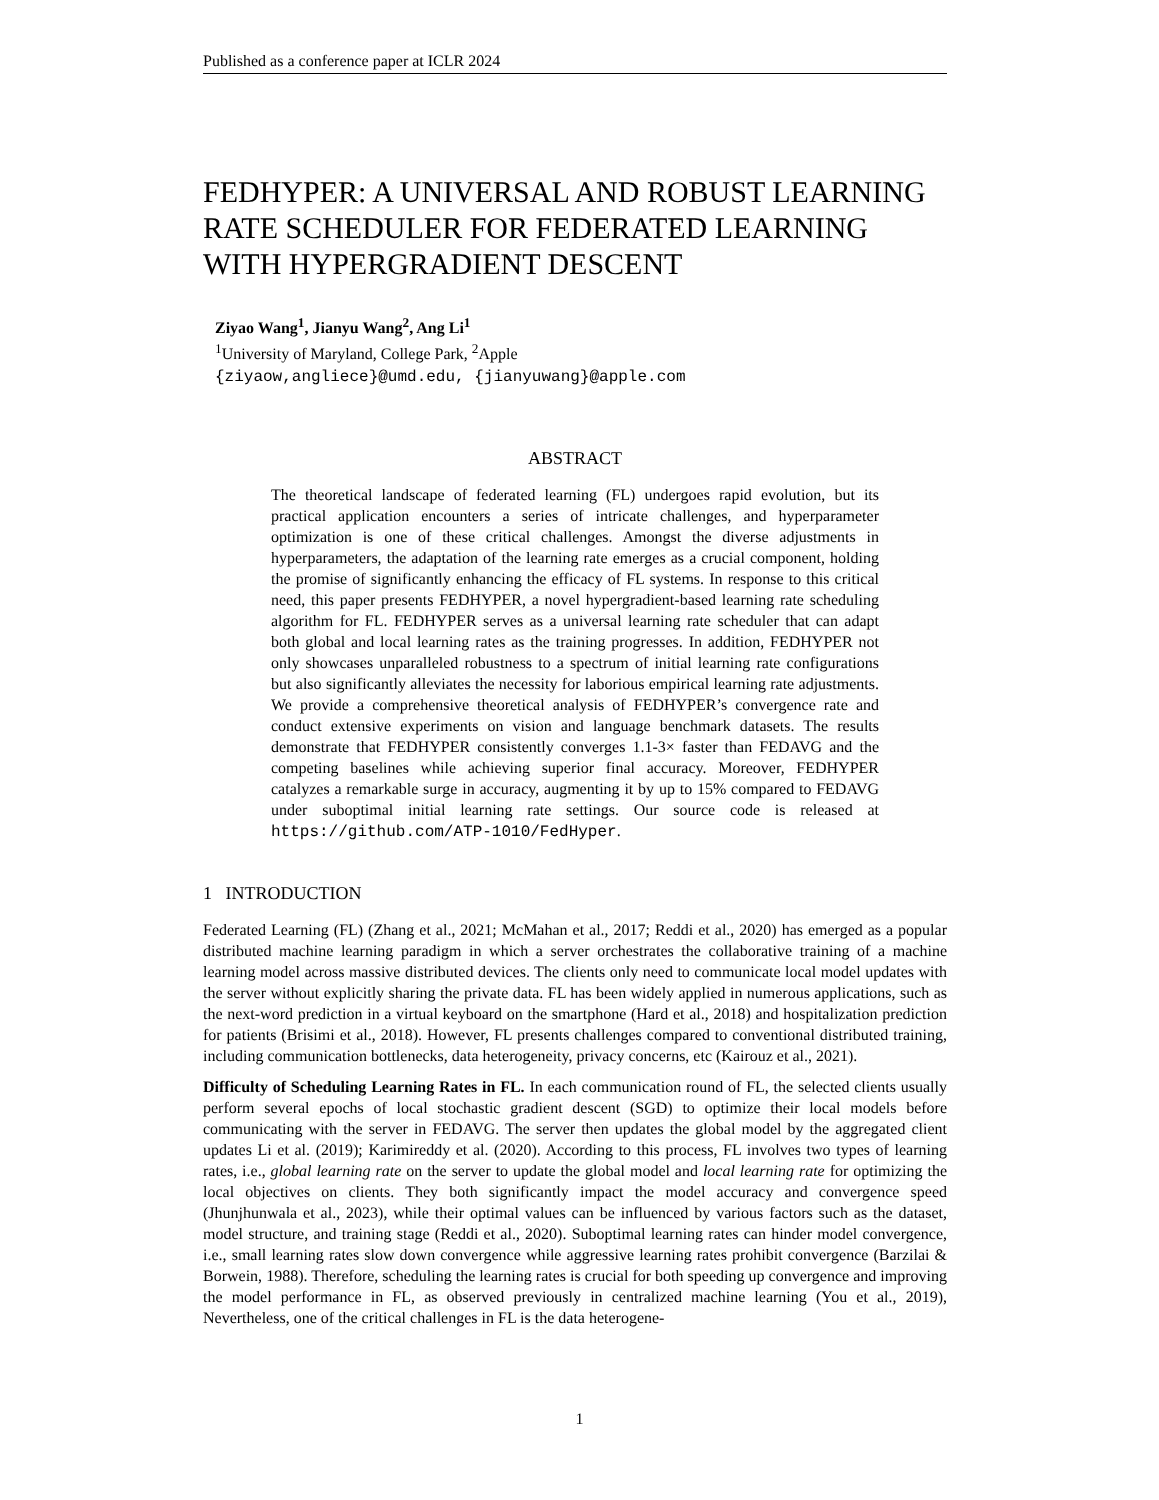Published as a conference paper at ICLR 2024
FEDHYPER: A UNIVERSAL AND ROBUST LEARNING RATE SCHEDULER FOR FEDERATED LEARNING WITH HYPERGRADIENT DESCENT
Ziyao Wang<sup>1</sup>, Jianyu Wang<sup>2</sup>, Ang Li<sup>1</sup>
<sup>1</sup> University of Maryland, College Park, <sup>2</sup>Apple
{ziyaow,angliece}@umd.edu, {jianyuwang}@apple.com
ABSTRACT
The theoretical landscape of federated learning (FL) undergoes rapid evolution, but its practical application encounters a series of intricate challenges, and hyperparameter optimization is one of these critical challenges. Amongst the diverse adjustments in hyperparameters, the adaptation of the learning rate emerges as a crucial component, holding the promise of significantly enhancing the efficacy of FL systems. In response to this critical need, this paper presents FEDHYPER, a novel hypergradient-based learning rate scheduling algorithm for FL. FEDHYPER serves as a universal learning rate scheduler that can adapt both global and local learning rates as the training progresses. In addition, FEDHYPER not only showcases unparalleled robustness to a spectrum of initial learning rate configurations but also significantly alleviates the necessity for laborious empirical learning rate adjustments. We provide a comprehensive theoretical analysis of FEDHYPER’s convergence rate and conduct extensive experiments on vision and language benchmark datasets. The results demonstrate that FEDHYPER consistently converges 1.1-3× faster than FEDAVG and the competing baselines while achieving superior final accuracy. Moreover, FEDHYPER catalyzes a remarkable surge in accuracy, augmenting it by up to 15% compared to FEDAVG under suboptimal initial learning rate settings. Our source code is released at https://github.com/ATP-1010/FedHyper.
1 INTRODUCTION
Federated Learning (FL) (Zhang et al., 2021; McMahan et al., 2017; Reddi et al., 2020) has emerged as a popular distributed machine learning paradigm in which a server orchestrates the collaborative training of a machine learning model across massive distributed devices. The clients only need to communicate local model updates with the server without explicitly sharing the private data. FL has been widely applied in numerous applications, such as the next-word prediction in a virtual keyboard on the smartphone (Hard et al., 2018) and hospitalization prediction for patients (Brisimi et al., 2018). However, FL presents challenges compared to conventional distributed training, including communication bottlenecks, data heterogeneity, privacy concerns, etc (Kairouz et al., 2021).
Difficulty of Scheduling Learning Rates in FL. In each communication round of FL, the selected clients usually perform several epochs of local stochastic gradient descent (SGD) to optimize their local models before communicating with the server in FEDAVG. The server then updates the global model by the aggregated client updates Li et al. (2019); Karimireddy et al. (2020). According to this process, FL involves two types of learning rates, i.e., global learning rate on the server to update the global model and local learning rate for optimizing the local objectives on clients. They both significantly impact the model accuracy and convergence speed (Jhunjhunwala et al., 2023), while their optimal values can be influenced by various factors such as the dataset, model structure, and training stage (Reddi et al., 2020). Suboptimal learning rates can hinder model convergence, i.e., small learning rates slow down convergence while aggressive learning rates prohibit convergence (Barzilai & Borwein, 1988). Therefore, scheduling the learning rates is crucial for both speeding up convergence and improving the model performance in FL, as observed previously in centralized machine learning (You et al., 2019), Nevertheless, one of the critical challenges in FL is the data heterogene-
1